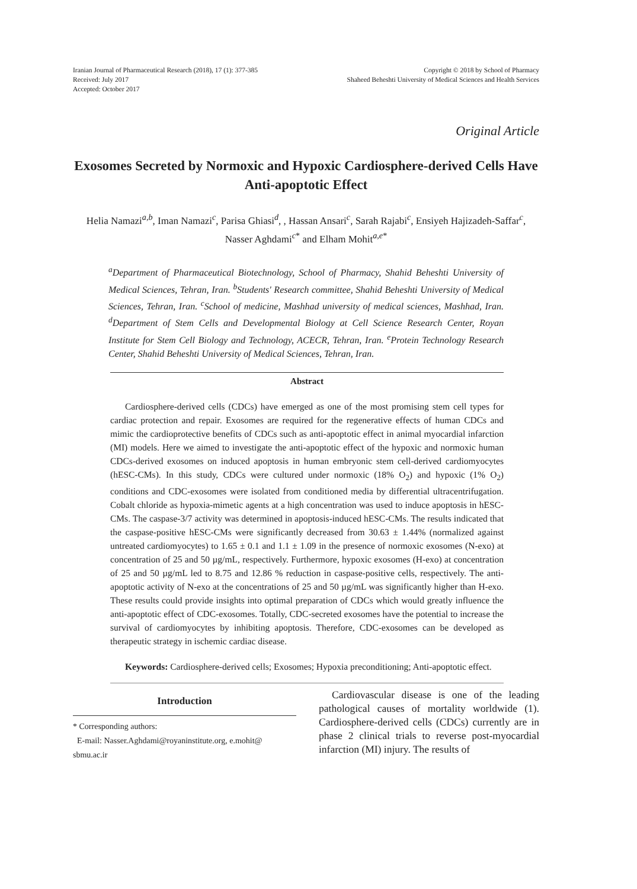Iranian Journal of Pharmaceutical Research (2018), 17 (1): 377-385
Received: July 2017
Accepted: October 2017
Copyright © 2018 by School of Pharmacy
Shaheed Beheshti University of Medical Sciences and Health Services
Original Article
Exosomes Secreted by Normoxic and Hypoxic Cardiosphere-derived Cells Have Anti-apoptotic Effect
Helia Namazi<sup>a,b</sup>, Iman Namazi<sup>c</sup>, Parisa Ghiasi<sup>d</sup>, , Hassan Ansari<sup>c</sup>, Sarah Rajabi<sup>c</sup>, Ensiyeh Hajizadeh-Saffar<sup>c</sup>, Nasser Aghdami<sup>c*</sup> and Elham Mohit<sup>a,e*</sup>
<sup>a</sup> Department of Pharmaceutical Biotechnology, School of Pharmacy, Shahid Beheshti University of Medical Sciences, Tehran, Iran. <sup>b</sup>Students' Research committee, Shahid Beheshti University of Medical Sciences, Tehran, Iran. <sup>c</sup>School of medicine, Mashhad university of medical sciences, Mashhad, Iran. <sup>d</sup>Department of Stem Cells and Developmental Biology at Cell Science Research Center, Royan Institute for Stem Cell Biology and Technology, ACECR, Tehran, Iran. <sup>e</sup>Protein Technology Research Center, Shahid Beheshti University of Medical Sciences, Tehran, Iran.
Abstract
Cardiosphere-derived cells (CDCs) have emerged as one of the most promising stem cell types for cardiac protection and repair. Exosomes are required for the regenerative effects of human CDCs and mimic the cardioprotective benefits of CDCs such as anti-apoptotic effect in animal myocardial infarction (MI) models. Here we aimed to investigate the anti-apoptotic effect of the hypoxic and normoxic human CDCs-derived exosomes on induced apoptosis in human embryonic stem cell-derived cardiomyocytes (hESC-CMs). In this study, CDCs were cultured under normoxic (18% O<sub>2</sub>) and hypoxic (1% O<sub>2</sub>) conditions and CDC-exosomes were isolated from conditioned media by differential ultracentrifugation. Cobalt chloride as hypoxia-mimetic agents at a high concentration was used to induce apoptosis in hESC-CMs. The caspase-3/7 activity was determined in apoptosis-induced hESC-CMs. The results indicated that the caspase-positive hESC-CMs were significantly decreased from 30.63 ± 1.44% (normalized against untreated cardiomyocytes) to 1.65 ± 0.1 and 1.1 ± 1.09 in the presence of normoxic exosomes (N-exo) at concentration of 25 and 50 µg/mL, respectively. Furthermore, hypoxic exosomes (H-exo) at concentration of 25 and 50 µg/mL led to 8.75 and 12.86 % reduction in caspase-positive cells, respectively. The anti-apoptotic activity of N-exo at the concentrations of 25 and 50 µg/mL was significantly higher than H-exo. These results could provide insights into optimal preparation of CDCs which would greatly influence the anti-apoptotic effect of CDC-exosomes. Totally, CDC-secreted exosomes have the potential to increase the survival of cardiomyocytes by inhibiting apoptosis. Therefore, CDC-exosomes can be developed as therapeutic strategy in ischemic cardiac disease.
Keywords: Cardiosphere-derived cells; Exosomes; Hypoxia preconditioning; Anti-apoptotic effect.
Introduction
* Corresponding authors:
E-mail: Nasser.Aghdami@royaninstitute.org, e.mohit@ sbmu.ac.ir
Cardiovascular disease is one of the leading pathological causes of mortality worldwide (1). Cardiosphere-derived cells (CDCs) currently are in phase 2 clinical trials to reverse post-myocardial infarction (MI) injury. The results of